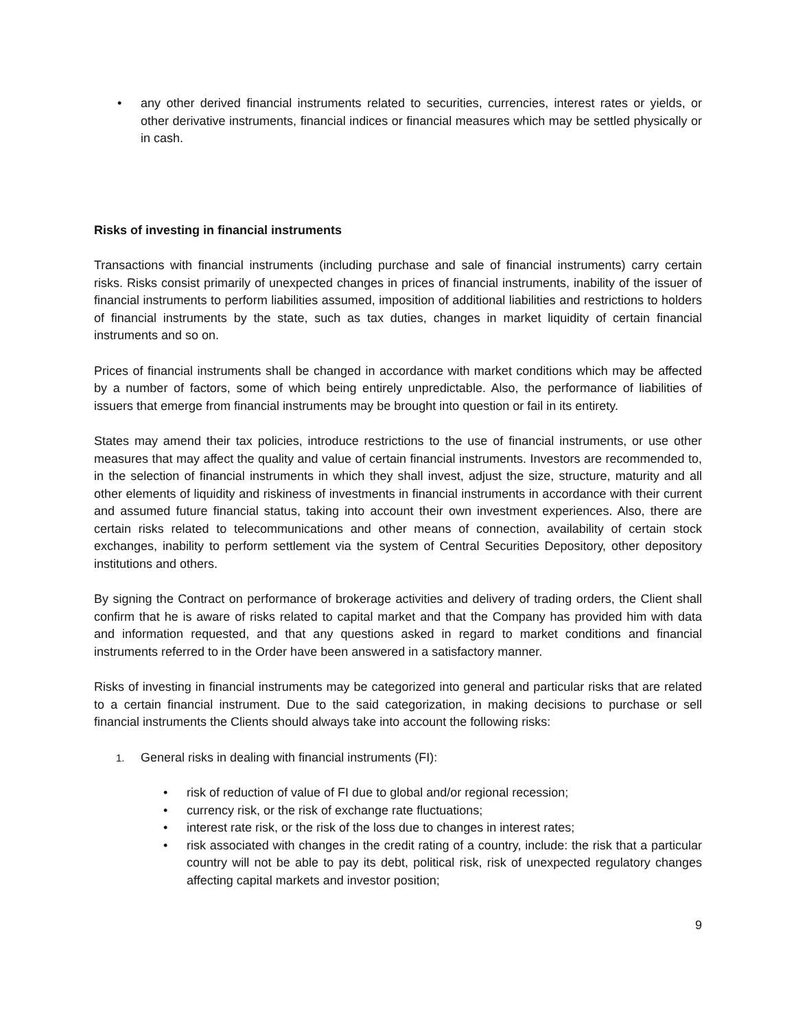• any other derived financial instruments related to securities, currencies, interest rates or yields, or other derivative instruments, financial indices or financial measures which may be settled physically or in cash.
Risks of investing in financial instruments
Transactions with financial instruments (including purchase and sale of financial instruments) carry certain risks. Risks consist primarily of unexpected changes in prices of financial instruments, inability of the issuer of financial instruments to perform liabilities assumed, imposition of additional liabilities and restrictions to holders of financial instruments by the state, such as tax duties, changes in market liquidity of certain financial instruments and so on.
Prices of financial instruments shall be changed in accordance with market conditions which may be affected by a number of factors, some of which being entirely unpredictable. Also, the performance of liabilities of issuers that emerge from financial instruments may be brought into question or fail in its entirety.
States may amend their tax policies, introduce restrictions to the use of financial instruments, or use other measures that may affect the quality and value of certain financial instruments. Investors are recommended to, in the selection of financial instruments in which they shall invest, adjust the size, structure, maturity and all other elements of liquidity and riskiness of investments in financial instruments in accordance with their current and assumed future financial status, taking into account their own investment experiences. Also, there are certain risks related to telecommunications and other means of connection, availability of certain stock exchanges, inability to perform settlement via the system of Central Securities Depository, other depository institutions and others.
By signing the Contract on performance of brokerage activities and delivery of trading orders, the Client shall confirm that he is aware of risks related to capital market and that the Company has provided him with data and information requested, and that any questions asked in regard to market conditions and financial instruments referred to in the Order have been answered in a satisfactory manner.
Risks of investing in financial instruments may be categorized into general and particular risks that are related to a certain financial instrument. Due to the said categorization, in making decisions to purchase or sell financial instruments the Clients should always take into account the following risks:
1. General risks in dealing with financial instruments (FI):
• risk of reduction of value of FI due to global and/or regional recession;
• currency risk, or the risk of exchange rate fluctuations;
• interest rate risk, or the risk of the loss due to changes in interest rates;
• risk associated with changes in the credit rating of a country, include: the risk that a particular country will not be able to pay its debt, political risk, risk of unexpected regulatory changes affecting capital markets and investor position;
9